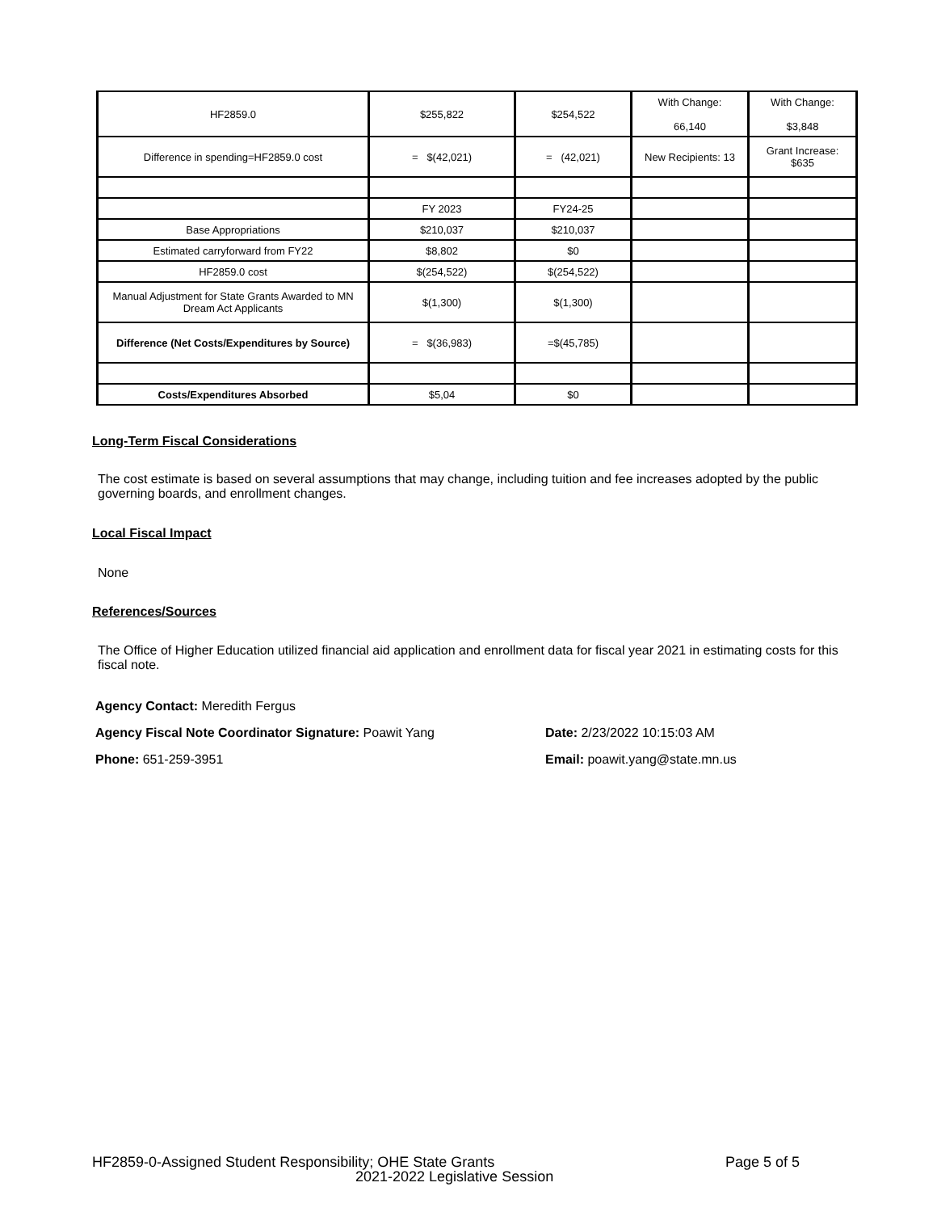| HF2859.0 | $255,822 | $254,522 | With Change: 66,140 | With Change: $3,848 |
| Difference in spending=HF2859.0 cost | = $(42,021) | = (42,021) | New Recipients: 13 | Grant Increase: $635 |
| | FY 2023 | FY24-25 | | |
| Base Appropriations | $210,037 | $210,037 | | |
| Estimated carryforward from FY22 | $8,802 | $0 | | |
| HF2859.0 cost | $(254,522) | $(254,522) | | |
| Manual Adjustment for State Grants Awarded to MN Dream Act Applicants | $(1,300) | $(1,300) | | |
| Difference (Net Costs/Expenditures by Source) | = $(36,983) | =$(45,785) | | |
| Costs/Expenditures Absorbed | $5,04 | $0 | | |
Long-Term Fiscal Considerations
The cost estimate is based on several assumptions that may change, including tuition and fee increases adopted by the public governing boards, and enrollment changes.
Local Fiscal Impact
None
References/Sources
The Office of Higher Education utilized financial aid application and enrollment data for fiscal year 2021 in estimating costs for this fiscal note.
Agency Contact: Meredith Fergus
Agency Fiscal Note Coordinator Signature: Poawit Yang
Date: 2/23/2022 10:15:03 AM
Phone: 651-259-3951 Email: poawit.yang@state.mn.us
HF2859-0-Assigned Student Responsibility; OHE State Grants
Page 5 of 5
2021-2022 Legislative Session